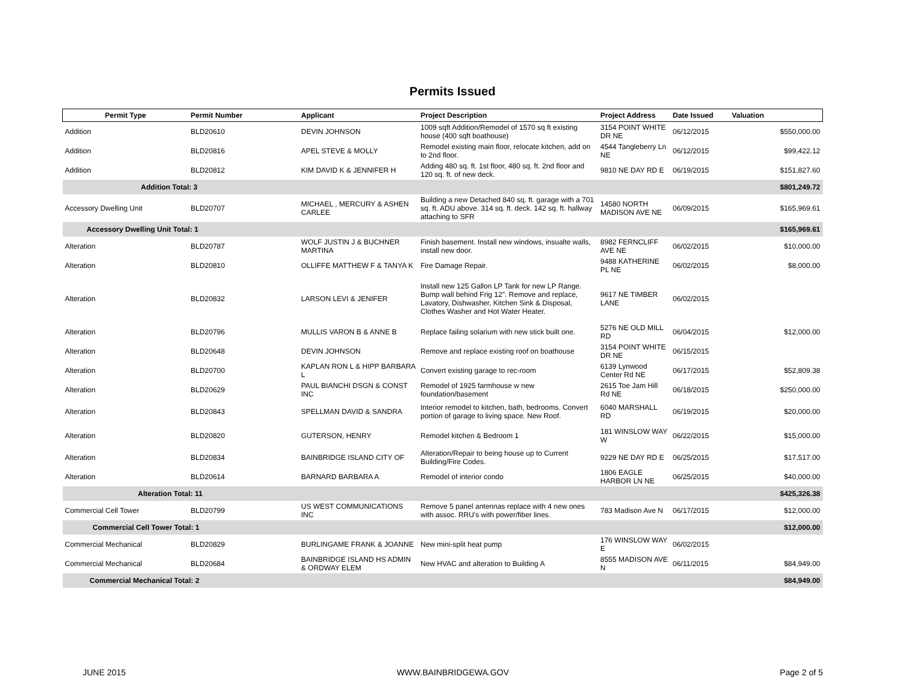Permits Issued
| Permit Type | Permit Number | Applicant | Project Description | Project Address | Date Issued | Valuation |
| --- | --- | --- | --- | --- | --- | --- |
| Addition | BLD20610 | DEVIN JOHNSON | 1009 sqft Addition/Remodel of 1570 sq ft existing house (400 sqft boathouse) | 3154 POINT WHITE DR NE | 06/12/2015 | $550,000.00 |
| Addition | BLD20816 | APEL STEVE & MOLLY | Remodel existing main floor, relocate kitchen, add on to 2nd floor. | 4544 Tangleberry Ln NE | 06/12/2015 | $99,422.12 |
| Addition | BLD20812 | KIM DAVID K & JENNIFER H | Adding 480 sq. ft. 1st floor, 480 sq. ft. 2nd floor and 120 sq. ft. of new deck. | 9810 NE DAY RD E | 06/19/2015 | $151,827.60 |
| Addition Total: 3 | | | | | | $801,249.72 |
| Accessory Dwelling Unit | BLD20707 | MICHAEL , MERCURY & ASHEN CARLEE | Building a new Detached 840 sq. ft. garage with a 701 sq. ft. ADU above. 314 sq. ft. deck. 142 sq. ft. hallway attaching to SFR | 14580 NORTH MADISON AVE NE | 06/09/2015 | $165,969.61 |
| Accessory Dwelling Unit Total: 1 | | | | | | $165,969.61 |
| Alteration | BLD20787 | WOLF JUSTIN J & BUCHNER MARTINA | Finish basement. Install new windows, insualte walls, install new door. | 8982 FERNCLIFF AVE NE | 06/02/2015 | $10,000.00 |
| Alteration | BLD20810 | OLLIFFE MATTHEW F & TANYA K | Fire Damage Repair. | 9488 KATHERINE PL NE | 06/02/2015 | $8,000.00 |
| Alteration | BLD20832 | LARSON LEVI & JENIFER | Install new 125 Gallon LP Tank for new LP Range. Bump wall behind Frig 12". Remove and replace, Lavatory, Dishwasher, Kitchen Sink & Disposal, Clothes Washer and Hot Water Heater. | 9617 NE TIMBER LANE | 06/02/2015 | |
| Alteration | BLD20796 | MULLIS VARON B & ANNE B | Replace failing solarium with new stick built one. | 5276 NE OLD MILL RD | 06/04/2015 | $12,000.00 |
| Alteration | BLD20648 | DEVIN JOHNSON | Remove and replace existing roof on boathouse | 3154 POINT WHITE DR NE | 06/15/2015 | |
| Alteration | BLD20700 | KAPLAN RON L & HIPP BARBARA L | Convert existing garage to rec-room | 6139 Lynwood Center Rd NE | 06/17/2015 | $52,809.38 |
| Alteration | BLD20629 | PAUL BIANCHI DSGN & CONST INC | Remodel of 1925 farmhouse w new foundation/basement | 2615 Toe Jam Hill Rd NE | 06/18/2015 | $250,000.00 |
| Alteration | BLD20843 | SPELLMAN DAVID & SANDRA | Interior remodel to kitchen, bath, bedrooms. Convert portion of garage to living space. New Roof. | 6040 MARSHALL RD | 06/19/2015 | $20,000.00 |
| Alteration | BLD20820 | GUTERSON, HENRY | Remodel kitchen & Bedroom 1 | 181 WINSLOW WAY W | 06/22/2015 | $15,000.00 |
| Alteration | BLD20834 | BAINBRIDGE ISLAND CITY OF | Alteration/Repair to being house up to Current Building/Fire Codes. | 9229 NE DAY RD E | 06/25/2015 | $17,517.00 |
| Alteration | BLD20614 | BARNARD BARBARA A | Remodel of interior condo | 1806 EAGLE HARBOR LN NE | 06/25/2015 | $40,000.00 |
| Alteration Total: 11 | | | | | | $425,326.38 |
| Commercial Cell Tower | BLD20799 | US WEST COMMUNICATIONS INC | Remove 5 panel antennas replace with 4 new ones with assoc. RRU's with power/fiber lines. | 783 Madison Ave N | 06/17/2015 | $12,000.00 |
| Commercial Cell Tower Total: 1 | | | | | | $12,000.00 |
| Commercial Mechanical | BLD20829 | BURLINGAME FRANK & JOANNE | New mini-split heat pump | 176 WINSLOW WAY E | 06/02/2015 | |
| Commercial Mechanical | BLD20684 | BAINBRIDGE ISLAND HS ADMIN & ORDWAY ELEM | New HVAC and alteration to Building A | 8555 MADISON AVE N | 06/11/2015 | $84,949.00 |
| Commercial Mechanical Total: 2 | | | | | | $84,949.00 |
JUNE 2015 WWW.BAINBRIDGEWA.GOV Page 2 of 5